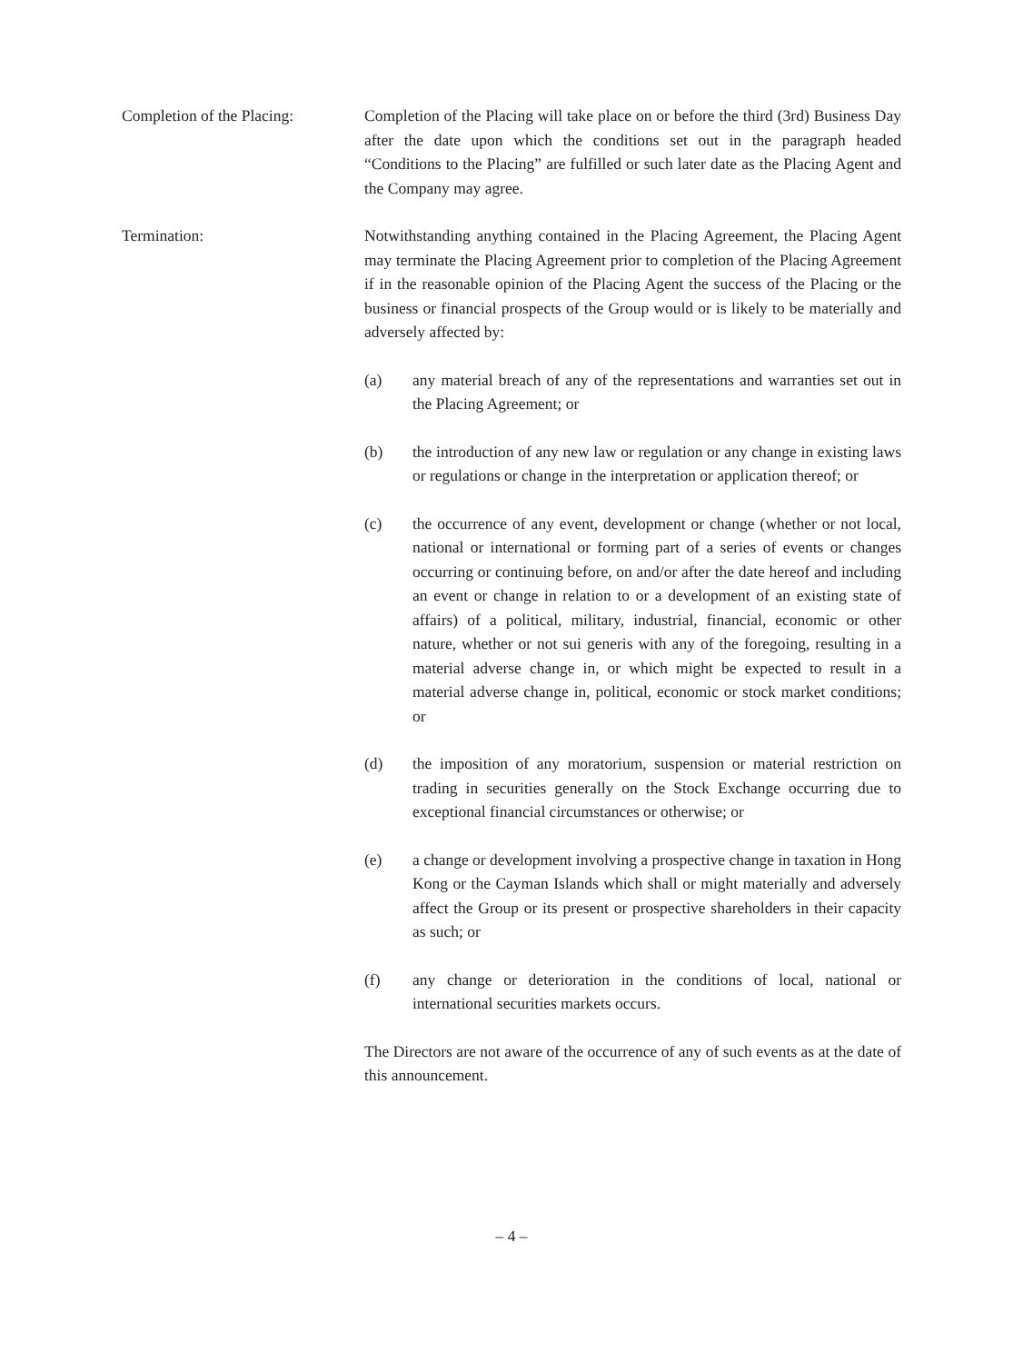Completion of the Placing:
Completion of the Placing will take place on or before the third (3rd) Business Day after the date upon which the conditions set out in the paragraph headed “Conditions to the Placing” are fulfilled or such later date as the Placing Agent and the Company may agree.
Termination: Notwithstanding anything contained in the Placing Agreement, the Placing Agent may terminate the Placing Agreement prior to completion of the Placing Agreement if in the reasonable opinion of the Placing Agent the success of the Placing or the business or financial prospects of the Group would or is likely to be materially and adversely affected by:
(a) any material breach of any of the representations and warranties set out in the Placing Agreement; or
(b) the introduction of any new law or regulation or any change in existing laws or regulations or change in the interpretation or application thereof; or
(c) the occurrence of any event, development or change (whether or not local, national or international or forming part of a series of events or changes occurring or continuing before, on and/or after the date hereof and including an event or change in relation to or a development of an existing state of affairs) of a political, military, industrial, financial, economic or other nature, whether or not sui generis with any of the foregoing, resulting in a material adverse change in, or which might be expected to result in a material adverse change in, political, economic or stock market conditions; or
(d) the imposition of any moratorium, suspension or material restriction on trading in securities generally on the Stock Exchange occurring due to exceptional financial circumstances or otherwise; or
(e) a change or development involving a prospective change in taxation in Hong Kong or the Cayman Islands which shall or might materially and adversely affect the Group or its present or prospective shareholders in their capacity as such; or
(f) any change or deterioration in the conditions of local, national or international securities markets occurs.
The Directors are not aware of the occurrence of any of such events as at the date of this announcement.
– 4 –